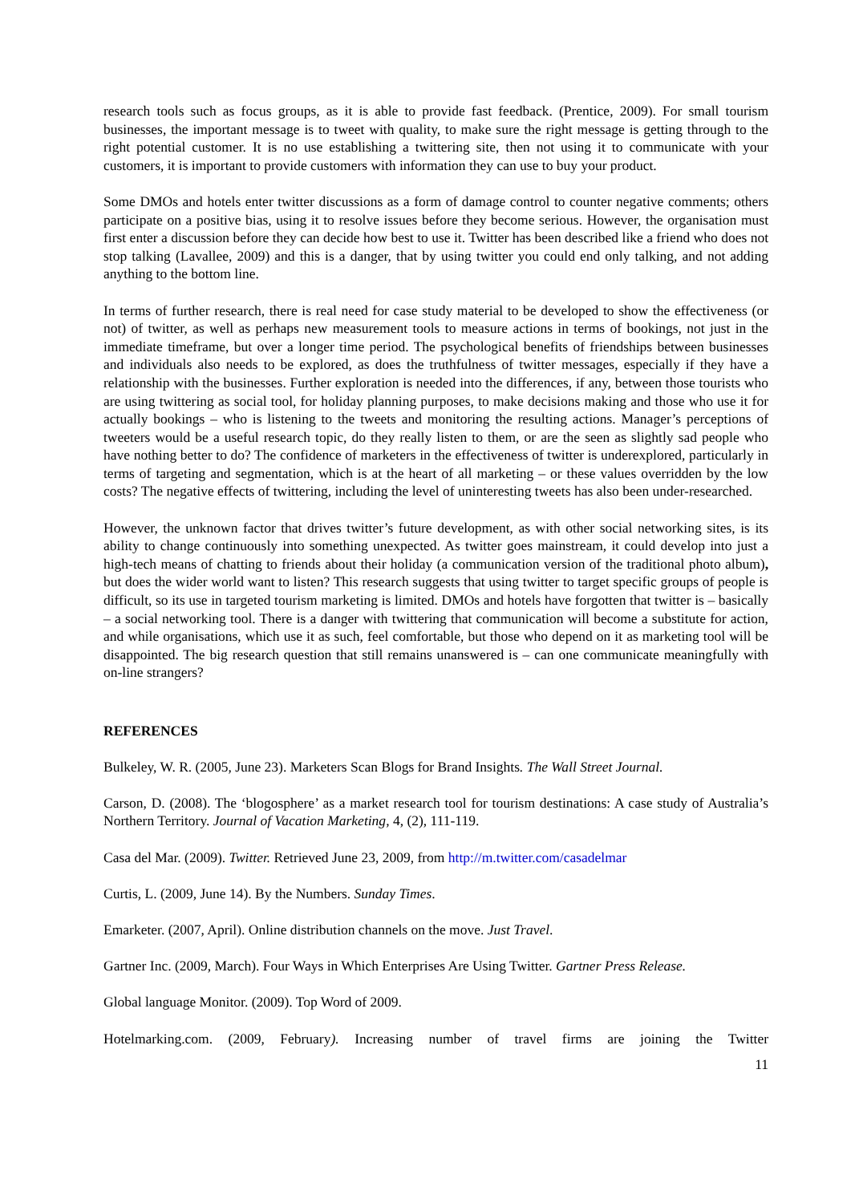research tools such as focus groups, as it is able to provide fast feedback. (Prentice, 2009). For small tourism businesses, the important message is to tweet with quality, to make sure the right message is getting through to the right potential customer. It is no use establishing a twittering site, then not using it to communicate with your customers, it is important to provide customers with information they can use to buy your product.
Some DMOs and hotels enter twitter discussions as a form of damage control to counter negative comments; others participate on a positive bias, using it to resolve issues before they become serious. However, the organisation must first enter a discussion before they can decide how best to use it. Twitter has been described like a friend who does not stop talking (Lavallee, 2009) and this is a danger, that by using twitter you could end only talking, and not adding anything to the bottom line.
In terms of further research, there is real need for case study material to be developed to show the effectiveness (or not) of twitter, as well as perhaps new measurement tools to measure actions in terms of bookings, not just in the immediate timeframe, but over a longer time period. The psychological benefits of friendships between businesses and individuals also needs to be explored, as does the truthfulness of twitter messages, especially if they have a relationship with the businesses. Further exploration is needed into the differences, if any, between those tourists who are using twittering as social tool, for holiday planning purposes, to make decisions making and those who use it for actually bookings – who is listening to the tweets and monitoring the resulting actions. Manager’s perceptions of tweeters would be a useful research topic, do they really listen to them, or are the seen as slightly sad people who have nothing better to do? The confidence of marketers in the effectiveness of twitter is underexplored, particularly in terms of targeting and segmentation, which is at the heart of all marketing – or these values overridden by the low costs? The negative effects of twittering, including the level of uninteresting tweets has also been under-researched.
However, the unknown factor that drives twitter’s future development, as with other social networking sites, is its ability to change continuously into something unexpected. As twitter goes mainstream, it could develop into just a high-tech means of chatting to friends about their holiday (a communication version of the traditional photo album), but does the wider world want to listen? This research suggests that using twitter to target specific groups of people is difficult, so its use in targeted tourism marketing is limited. DMOs and hotels have forgotten that twitter is – basically – a social networking tool. There is a danger with twittering that communication will become a substitute for action, and while organisations, which use it as such, feel comfortable, but those who depend on it as marketing tool will be disappointed. The big research question that still remains unanswered is – can one communicate meaningfully with on-line strangers?
REFERENCES
Bulkeley, W. R. (2005, June 23). Marketers Scan Blogs for Brand Insights. The Wall Street Journal.
Carson, D. (2008). The ‘blogosphere’ as a market research tool for tourism destinations: A case study of Australia’s Northern Territory. Journal of Vacation Marketing, 4, (2), 111-119.
Casa del Mar. (2009). Twitter. Retrieved June 23, 2009, from http://m.twitter.com/casadelmar
Curtis, L. (2009, June 14). By the Numbers. Sunday Times.
Emarketer. (2007, April). Online distribution channels on the move. Just Travel.
Gartner Inc. (2009, March). Four Ways in Which Enterprises Are Using Twitter. Gartner Press Release.
Global language Monitor. (2009). Top Word of 2009.
Hotelmarking.com. (2009, February). Increasing number of travel firms are joining the Twitter
11